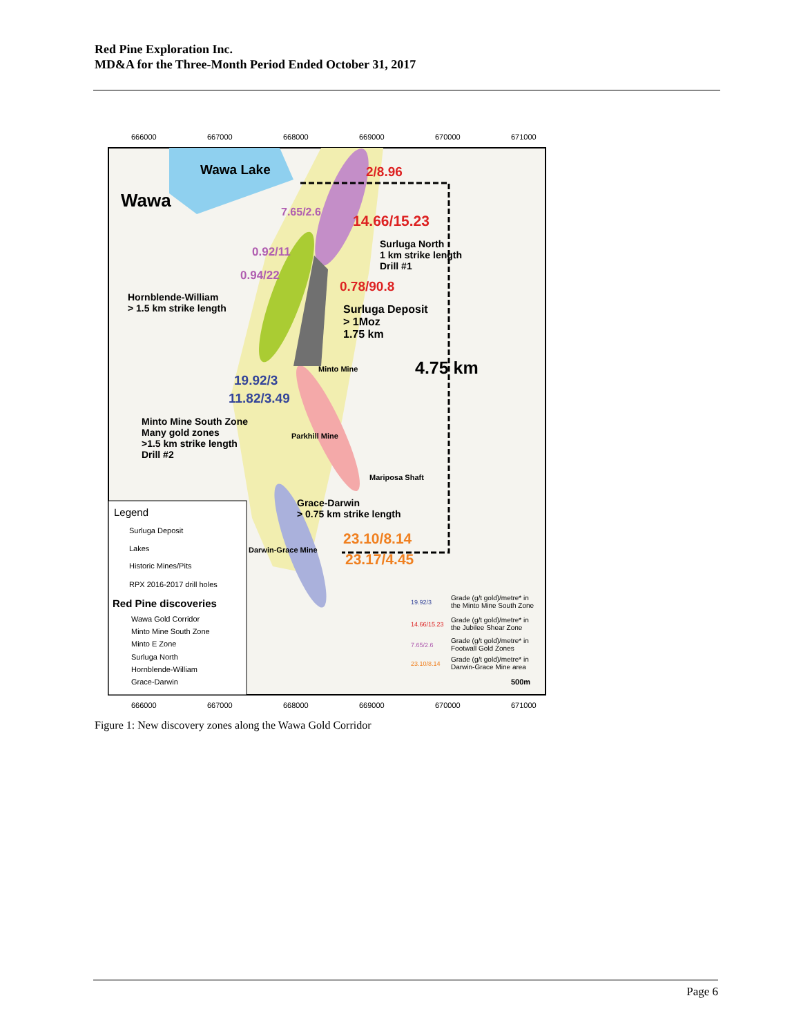Red Pine Exploration Inc.
MD&A for the Three-Month Period Ended October 31, 2017
666000 667000 668000 669000 670000 671000
Wawa Lake
Wawa
2/8.96
7.65/2.6
14.66/15.23
Surluga North
1 km strike length
Drill #1
0.92/11
0.94/22
0.78/90.8
Hornblende-William
> 1.5 km strike length
Surluga Deposit
> 1Moz
1.75 km
4.75 km
Minto Mine
19.92/3
11.82/3.49
Minto Mine South Zone
Many gold zones
>1.5 km strike length
Drill #2
Parkhill Mine
Mariposa Shaft
Grace-Darwin
> 0.75 km strike length
23.10/8.14
23.17/4.45
Darwin-Grace Mine
Legend
Surluga Deposit
Lakes
Historic Mines/Pits
RPX 2016-2017 drill holes
Red Pine discoveries
Wawa Gold Corridor
Minto Mine South Zone
Minto E Zone
Surluga North
Hornblende-William
Grace-Darwin
19.92/3
Grade (g/t gold)/metre* in
the Minto Mine South Zone
14.66/15.23
Grade (g/t gold)/metre* in
the Jubilee Shear Zone
7.65/2.6
Grade (g/t gold)/metre* in
Footwall Gold Zones
23.10/8.14
Grade (g/t gold)/metre* in
Darwin-Grace Mine area
500m
666000 667000 668000 669000 670000 671000
Figure 1: New discovery zones along the Wawa Gold Corridor
Page 6